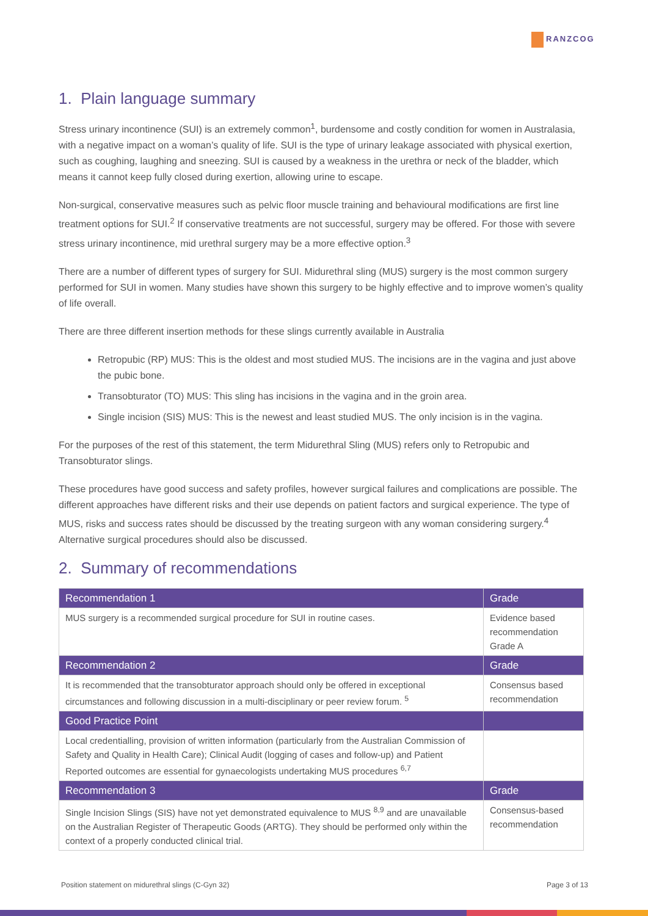RANZCOG
1. Plain language summary
Stress urinary incontinence (SUI) is an extremely common<sup>1</sup>, burdensome and costly condition for women in Australasia, with a negative impact on a woman’s quality of life. SUI is the type of urinary leakage associated with physical exertion, such as coughing, laughing and sneezing. SUI is caused by a weakness in the urethra or neck of the bladder, which means it cannot keep fully closed during exertion, allowing urine to escape.
Non-surgical, conservative measures such as pelvic floor muscle training and behavioural modifications are first line treatment options for SUI.<sup>2</sup> If conservative treatments are not successful, surgery may be offered. For those with severe stress urinary incontinence, mid urethral surgery may be a more effective option.<sup>3</sup>
There are a number of different types of surgery for SUI. Midurethral sling (MUS) surgery is the most common surgery performed for SUI in women. Many studies have shown this surgery to be highly effective and to improve women’s quality of life overall.
There are three different insertion methods for these slings currently available in Australia
Retropubic (RP) MUS: This is the oldest and most studied MUS. The incisions are in the vagina and just above the pubic bone.
Transobturator (TO) MUS: This sling has incisions in the vagina and in the groin area.
Single incision (SIS) MUS: This is the newest and least studied MUS. The only incision is in the vagina.
For the purposes of the rest of this statement, the term Midurethral Sling (MUS) refers only to Retropubic and Transobturator slings.
These procedures have good success and safety profiles, however surgical failures and complications are possible. The different approaches have different risks and their use depends on patient factors and surgical experience. The type of MUS, risks and success rates should be discussed by the treating surgeon with any woman considering surgery.<sup>4</sup> Alternative surgical procedures should also be discussed.
2. Summary of recommendations
| Recommendation 1 | Grade |
| --- | --- |
| MUS surgery is a recommended surgical procedure for SUI in routine cases. | Evidence based recommendation Grade A |
| Recommendation 2 | Grade |
| It is recommended that the transobturator approach should only be offered in exceptional circumstances and following discussion in a multi-disciplinary or peer review forum. <sup>5</sup> | Consensus based recommendation |
| Good Practice Point | |
| Local credentialling, provision of written information (particularly from the Australian Commission of Safety and Quality in Health Care); Clinical Audit (logging of cases and follow-up) and Patient Reported outcomes are essential for gynaecologists undertaking MUS procedures <sup>6,7</sup> | |
| Recommendation 3 | Grade |
| Single Incision Slings (SIS) have not yet demonstrated equivalence to MUS <sup>8,9</sup> and are unavailable on the Australian Register of Therapeutic Goods (ARTG). They should be performed only within the context of a properly conducted clinical trial. | Consensus-based recommendation |
Position statement on midurethral slings (C-Gyn 32) Page 3 of 13